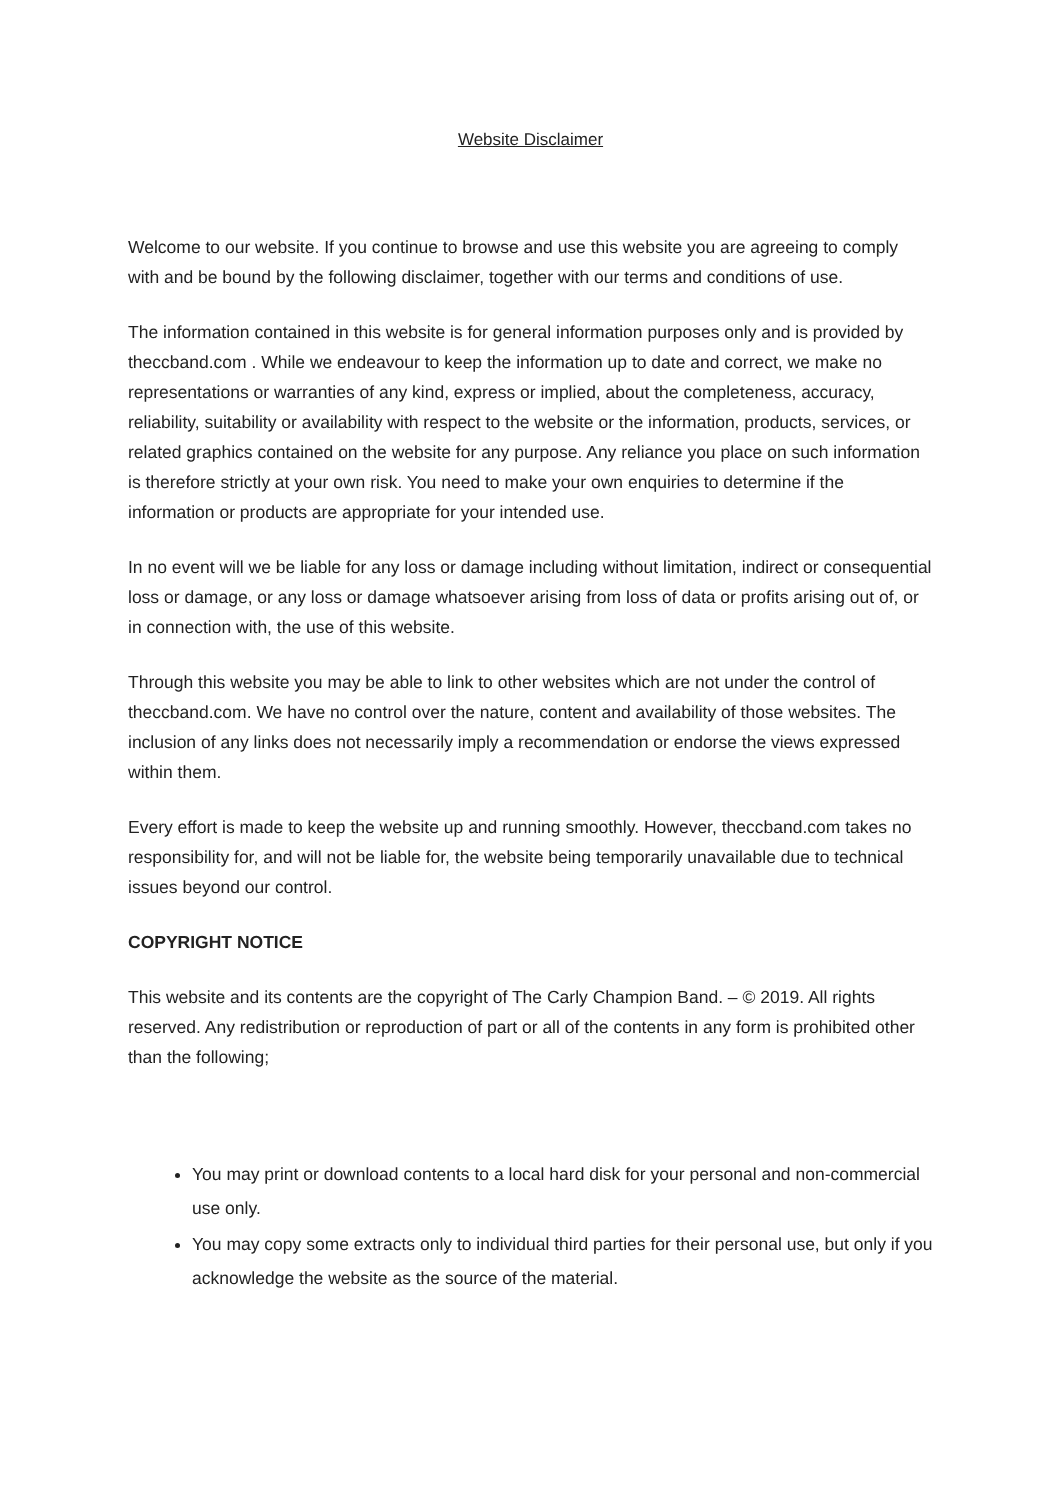Website Disclaimer
Welcome to our website. If you continue to browse and use this website you are agreeing to comply with and be bound by the following disclaimer, together with our terms and conditions of use.
The information contained in this website is for general information purposes only and is provided by theccband.com . While we endeavour to keep the information up to date and correct, we make no representations or warranties of any kind, express or implied, about the completeness, accuracy, reliability, suitability or availability with respect to the website or the information, products, services, or related graphics contained on the website for any purpose. Any reliance you place on such information is therefore strictly at your own risk. You need to make your own enquiries to determine if the information or products are appropriate for your intended use.
In no event will we be liable for any loss or damage including without limitation, indirect or consequential loss or damage, or any loss or damage whatsoever arising from loss of data or profits arising out of, or in connection with, the use of this website.
Through this website you may be able to link to other websites which are not under the control of theccband.com. We have no control over the nature, content and availability of those websites. The inclusion of any links does not necessarily imply a recommendation or endorse the views expressed within them.
Every effort is made to keep the website up and running smoothly. However, theccband.com takes no responsibility for, and will not be liable for, the website being temporarily unavailable due to technical issues beyond our control.
COPYRIGHT NOTICE
This website and its contents are the copyright of The Carly Champion Band. – © 2019. All rights reserved. Any redistribution or reproduction of part or all of the contents in any form is prohibited other than the following;
You may print or download contents to a local hard disk for your personal and non-commercial use only.
You may copy some extracts only to individual third parties for their personal use, but only if you acknowledge the website as the source of the material.